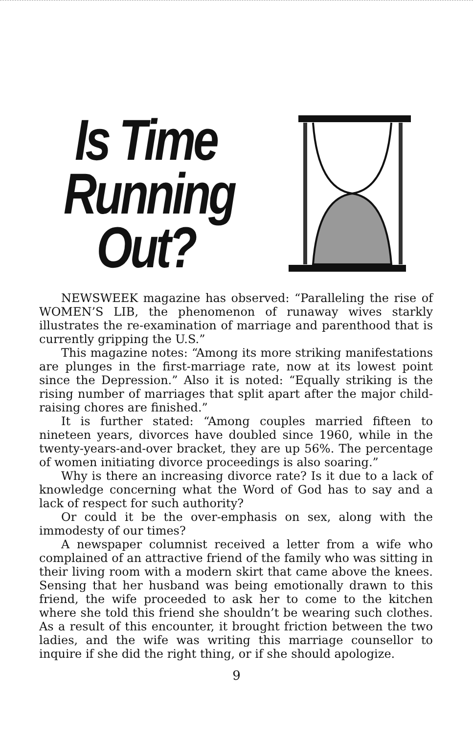Is Time
Running
Out?
NEWSWEEK magazine has observed: “Paralleling the rise of WOMEN’S LIB, the phenomenon of runaway wives starkly illustrates the re-examination of marriage and parenthood that is currently gripping the U.S.”
This magazine notes: “Among its more striking manifestations are plunges in the first-marriage rate, now at its lowest point since the Depression.” Also it is noted: “Equally striking is the rising number of marriages that split apart after the major child-raising chores are finished.”
It is further stated: “Among couples married fifteen to nineteen years, divorces have doubled since 1960, while in the twenty-years-and-over bracket, they are up 56%. The percentage of women initiating divorce proceedings is also soaring.”
Why is there an increasing divorce rate? Is it due to a lack of knowledge concerning what the Word of God has to say and a lack of respect for such authority?
Or could it be the over-emphasis on sex, along with the immodesty of our times?
A newspaper columnist received a letter from a wife who complained of an attractive friend of the family who was sitting in their living room with a modern skirt that came above the knees. Sensing that her husband was being emotionally drawn to this friend, the wife proceeded to ask her to come to the kitchen where she told this friend she shouldn’t be wearing such clothes. As a result of this encounter, it brought friction between the two ladies, and the wife was writing this marriage counsellor to inquire if she did the right thing, or if she should apologize.
9